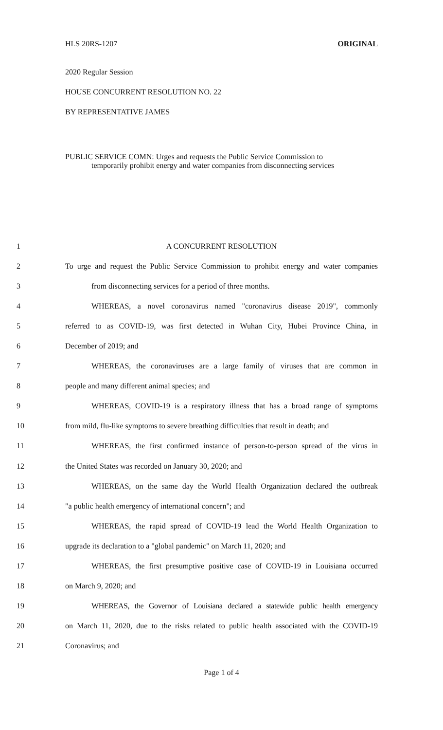HLS 20RS-1207 ORIGINAL
2020 Regular Session
HOUSE CONCURRENT RESOLUTION NO. 22
BY REPRESENTATIVE JAMES
PUBLIC SERVICE COMN: Urges and requests the Public Service Commission to
temporarily prohibit energy and water companies from disconnecting services
1 A CONCURRENT RESOLUTION
2 To urge and request the Public Service Commission to prohibit energy and water companies
3 from disconnecting services for a period of three months.
4 WHEREAS, a novel coronavirus named "coronavirus disease 2019", commonly
5 referred to as COVID-19, was first detected in Wuhan City, Hubei Province China, in
6 December of 2019; and
7 WHEREAS, the coronaviruses are a large family of viruses that are common in
8 people and many different animal species; and
9 WHEREAS, COVID-19 is a respiratory illness that has a broad range of symptoms
10 from mild, flu-like symptoms to severe breathing difficulties that result in death; and
11 WHEREAS, the first confirmed instance of person-to-person spread of the virus in
12 the United States was recorded on January 30, 2020; and
13 WHEREAS, on the same day the World Health Organization declared the outbreak
14 "a public health emergency of international concern"; and
15 WHEREAS, the rapid spread of COVID-19 lead the World Health Organization to
16 upgrade its declaration to a "global pandemic" on March 11, 2020; and
17 WHEREAS, the first presumptive positive case of COVID-19 in Louisiana occurred
18 on March 9, 2020; and
19 WHEREAS, the Governor of Louisiana declared a statewide public health emergency
20 on March 11, 2020, due to the risks related to public health associated with the COVID-19
21 Coronavirus; and
Page 1 of 4